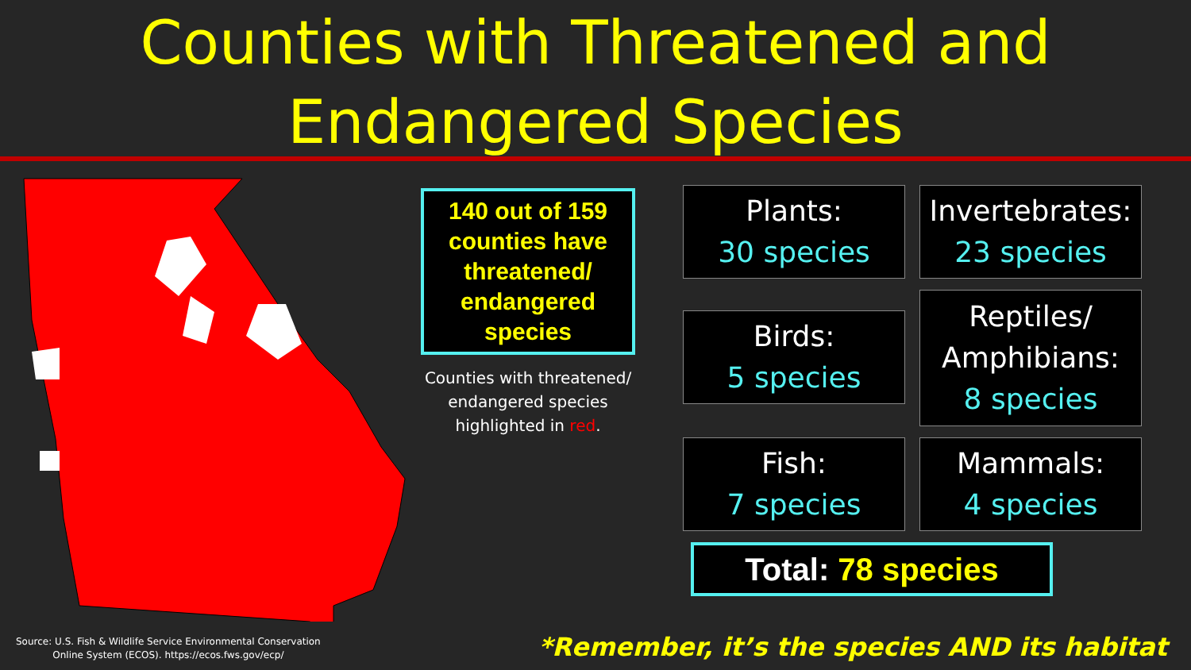Counties with Threatened and Endangered Species
140 out of 159 counties have threatened/ endangered species
Counties with threatened/ endangered species highlighted in red.
Plants:
30 species
Invertebrates:
23 species
Birds:
5 species
Reptiles/ Amphibians:
8 species
Fish:
7 species
Mammals:
4 species
Total: 78 species
Source: U.S. Fish & Wildlife Service Environmental Conservation
Online System (ECOS). https://ecos.fws.gov/ecp/
*Remember, it’s the species AND its habitat